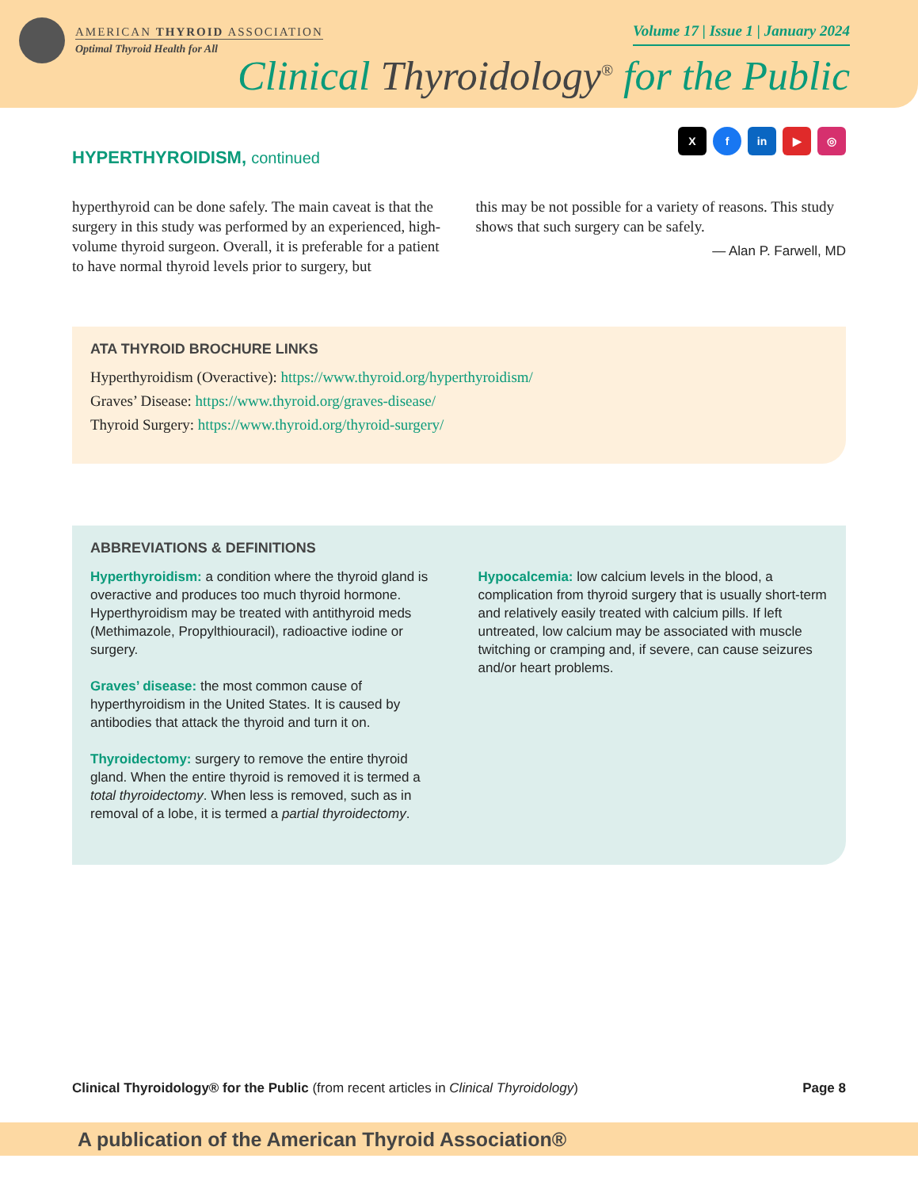AMERICAN THYROID ASSOCIATION
Optimal Thyroid Health for All
Volume 17 | Issue 1 | January 2024
Clinical Thyroidology<sup>®</sup> for the Public
Xf in ▶ ◎
HYPERTHYROIDISM, continued
hyperthyroid can be done safely. The main caveat is that the surgery in this study was performed by an experienced, high-volume thyroid surgeon. Overall, it is preferable for a patient to have normal thyroid levels prior to surgery, but
this may be not possible for a variety of reasons. This study shows that such surgery can be safely.
— Alan P. Farwell, MD
ATA THYROID BROCHURE LINKS
Hyperthyroidism (Overactive): https://www.thyroid.org/hyperthyroidism/
Graves’ Disease: https://www.thyroid.org/graves-disease/
Thyroid Surgery: https://www.thyroid.org/thyroid-surgery/
ABBREVIATIONS & DEFINITIONS
Hyperthyroidism: a condition where the thyroid gland is overactive and produces too much thyroid hormone. Hyperthyroidism may be treated with antithyroid meds (Methimazole, Propylthiouracil), radioactive iodine or surgery.
Graves’ disease: the most common cause of hyperthyroidism in the United States. It is caused by antibodies that attack the thyroid and turn it on.
Thyroidectomy: surgery to remove the entire thyroid gland. When the entire thyroid is removed it is termed a total thyroidectomy. When less is removed, such as in removal of a lobe, it is termed a partial thyroidectomy.
Hypocalcemia: low calcium levels in the blood, a complication from thyroid surgery that is usually short-term and relatively easily treated with calcium pills. If left untreated, low calcium may be associated with muscle twitching or cramping and, if severe, can cause seizures and/or heart problems.
Clinical Thyroidology® for the Public (from recent articles in Clinical Thyroidology)
Page 8
A publication of the American Thyroid Association®